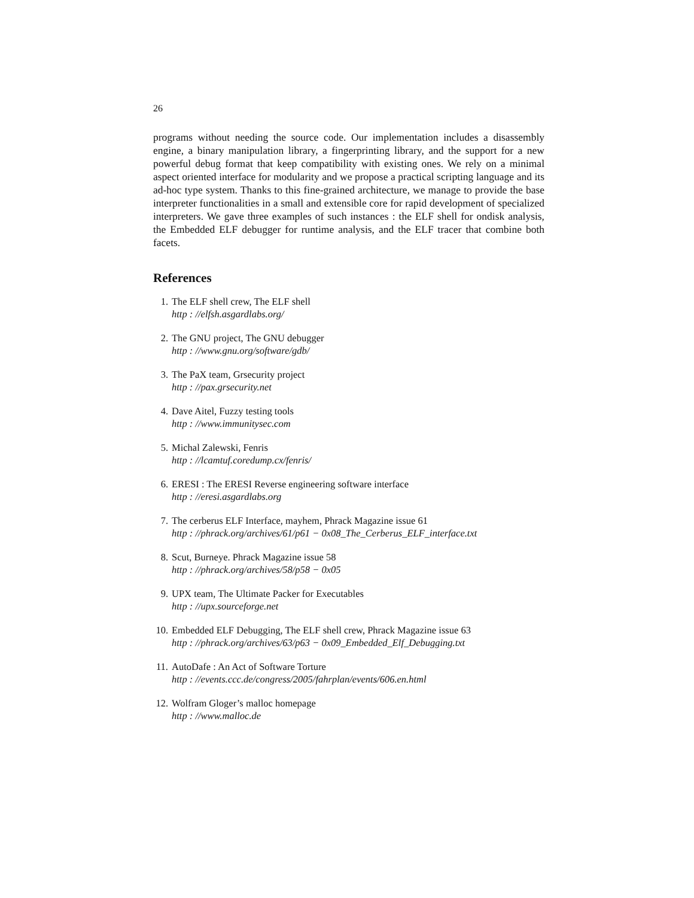26
programs without needing the source code. Our implementation includes a disassembly engine, a binary manipulation library, a fingerprinting library, and the support for a new powerful debug format that keep compatibility with existing ones. We rely on a minimal aspect oriented interface for modularity and we propose a practical scripting language and its ad-hoc type system. Thanks to this fine-grained architecture, we manage to provide the base interpreter functionalities in a small and extensible core for rapid development of specialized interpreters. We gave three examples of such instances : the ELF shell for ondisk analysis, the Embedded ELF debugger for runtime analysis, and the ELF tracer that combine both facets.
References
1. The ELF shell crew, The ELF shell
http : //elfsh.asgardlabs.org/
2. The GNU project, The GNU debugger
http : //www.gnu.org/software/gdb/
3. The PaX team, Grsecurity project
http : //pax.grsecurity.net
4. Dave Aitel, Fuzzy testing tools
http : //www.immunitysec.com
5. Michal Zalewski, Fenris
http : //lcamtuf.coredump.cx/fenris/
6. ERESI : The ERESI Reverse engineering software interface
http : //eresi.asgardlabs.org
7. The cerberus ELF Interface, mayhem, Phrack Magazine issue 61
http : //phrack.org/archives/61/p61 − 0x08_The_Cerberus_ELF_interface.txt
8. Scut, Burneye. Phrack Magazine issue 58
http : //phrack.org/archives/58/p58 − 0x05
9. UPX team, The Ultimate Packer for Executables
http : //upx.sourceforge.net
10. Embedded ELF Debugging, The ELF shell crew, Phrack Magazine issue 63
http : //phrack.org/archives/63/p63 − 0x09_Embedded_Elf_Debugging.txt
11. AutoDafe : An Act of Software Torture
http : //events.ccc.de/congress/2005/fahrplan/events/606.en.html
12. Wolfram Gloger’s malloc homepage
http : //www.malloc.de